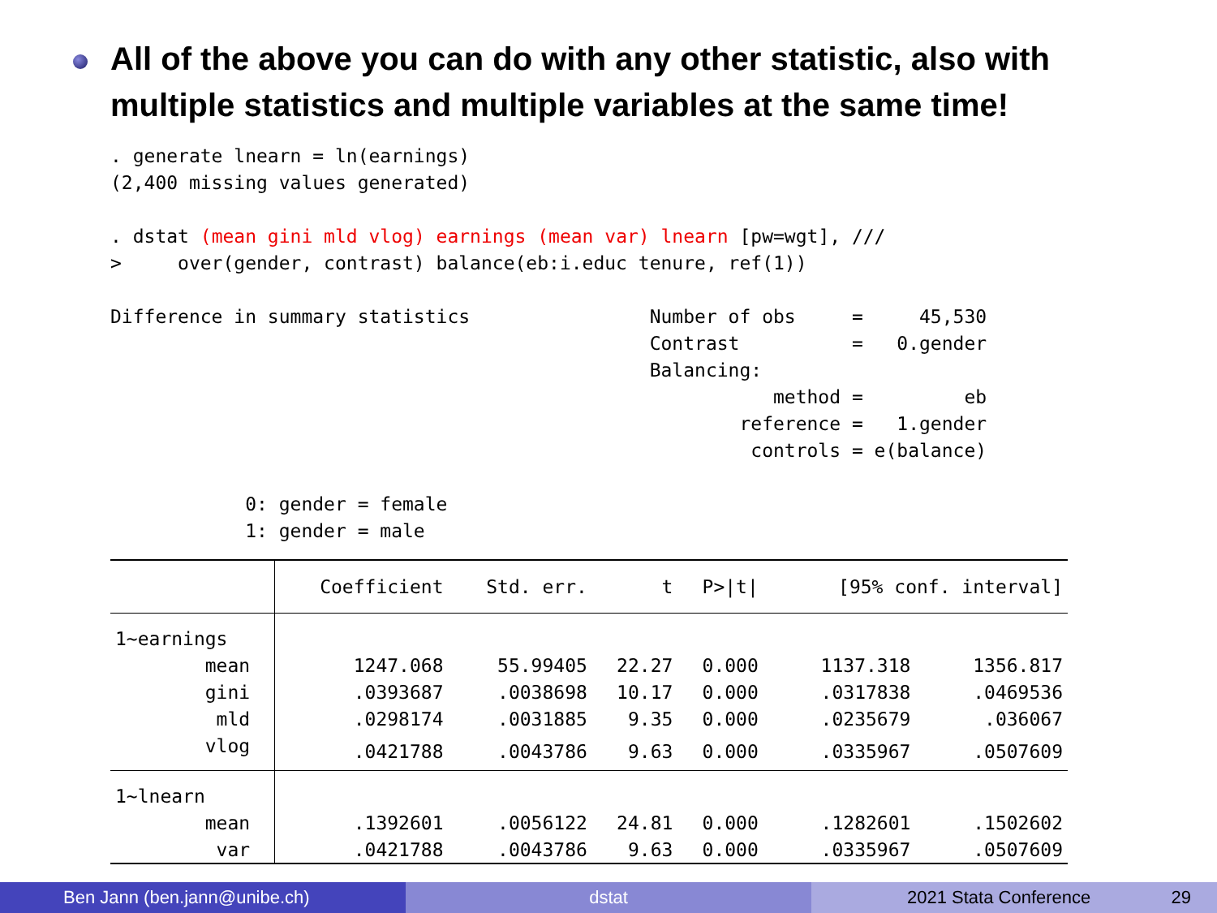All of the above you can do with any other statistic, also with multiple statistics and multiple variables at the same time!
. generate lnearn = ln(earnings)
(2,400 missing values generated)

. dstat (mean gini mld vlog) earnings (mean var) lnearn [pw=wgt], ///
>     over(gender, contrast) balance(eb:i.educ tenure, ref(1))

Difference in summary statistics                Number of obs     =     45,530
                                                Contrast          =   0.gender
                                                Balancing:
                                                           method =         eb
                                                        reference =   1.gender
                                                         controls = e(balance)

            0: gender = female
            1: gender = male
| | Coefficient | Std. err. | t | P>/t/ | [95% conf. interval] | |
| --- | --- | --- | --- | --- | --- | --- |
| 1~earnings | | | | | | |
| mean | 1247.068 | 55.99405 | 22.27 | 0.000 | 1137.318 | 1356.817 |
| gini | .0393687 | .0038698 | 10.17 | 0.000 | .0317838 | .0469536 |
| mld | .0298174 | .0031885 | 9.35 | 0.000 | .0235679 | .036067 |
| vlog | .0421788 | .0043786 | 9.63 | 0.000 | .0335967 | .0507609 |
| 1~lnearn | | | | | | |
| mean | .1392601 | .0056122 | 24.81 | 0.000 | .1282601 | .1502602 |
| var | .0421788 | .0043786 | 9.63 | 0.000 | .0335967 | .0507609 |
Ben Jann (ben.jann@unibe.ch) dstat 2021 Stata Conference 29